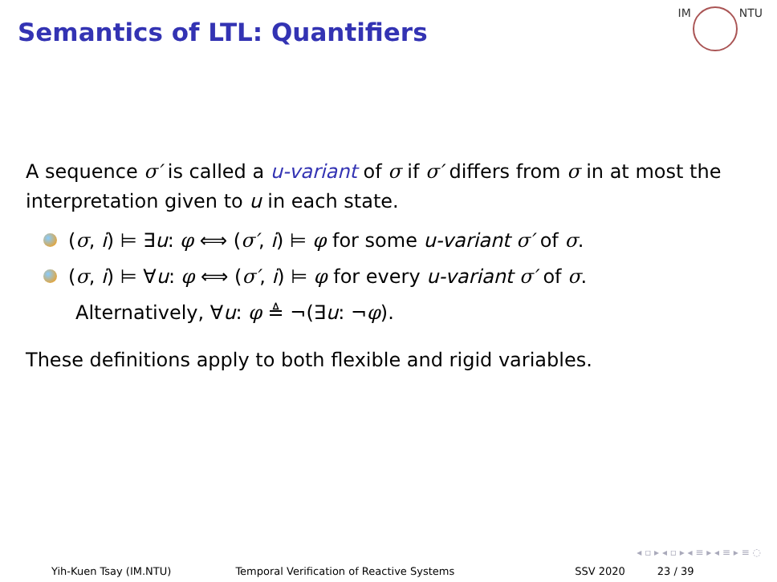Semantics of LTL: Quantifiers
IM NTU
A sequence σ′ is called a u-variant of σ if σ′ differs from σ in at most the interpretation given to u in each state.
(σ, i) ⊨ ∃u: φ ⟺ (σ′, i) ⊨ φ for some u-variant σ′ of σ.
(σ, i) ⊨ ∀u: φ ⟺ (σ′, i) ⊨ φ for every u-variant σ′ of σ.
Alternatively, ∀u: φ ≜ ¬(∃u: ¬φ).
These definitions apply to both flexible and rigid variables.
◂ ▫ ▸ ◂ ▫ ▸ ◂ ≡ ▸ ◂ ≡ ▸ ≡ ◌
Yih-Kuen Tsay (IM.NTU) Temporal Verification of Reactive Systems
SSV 2020 23 / 39